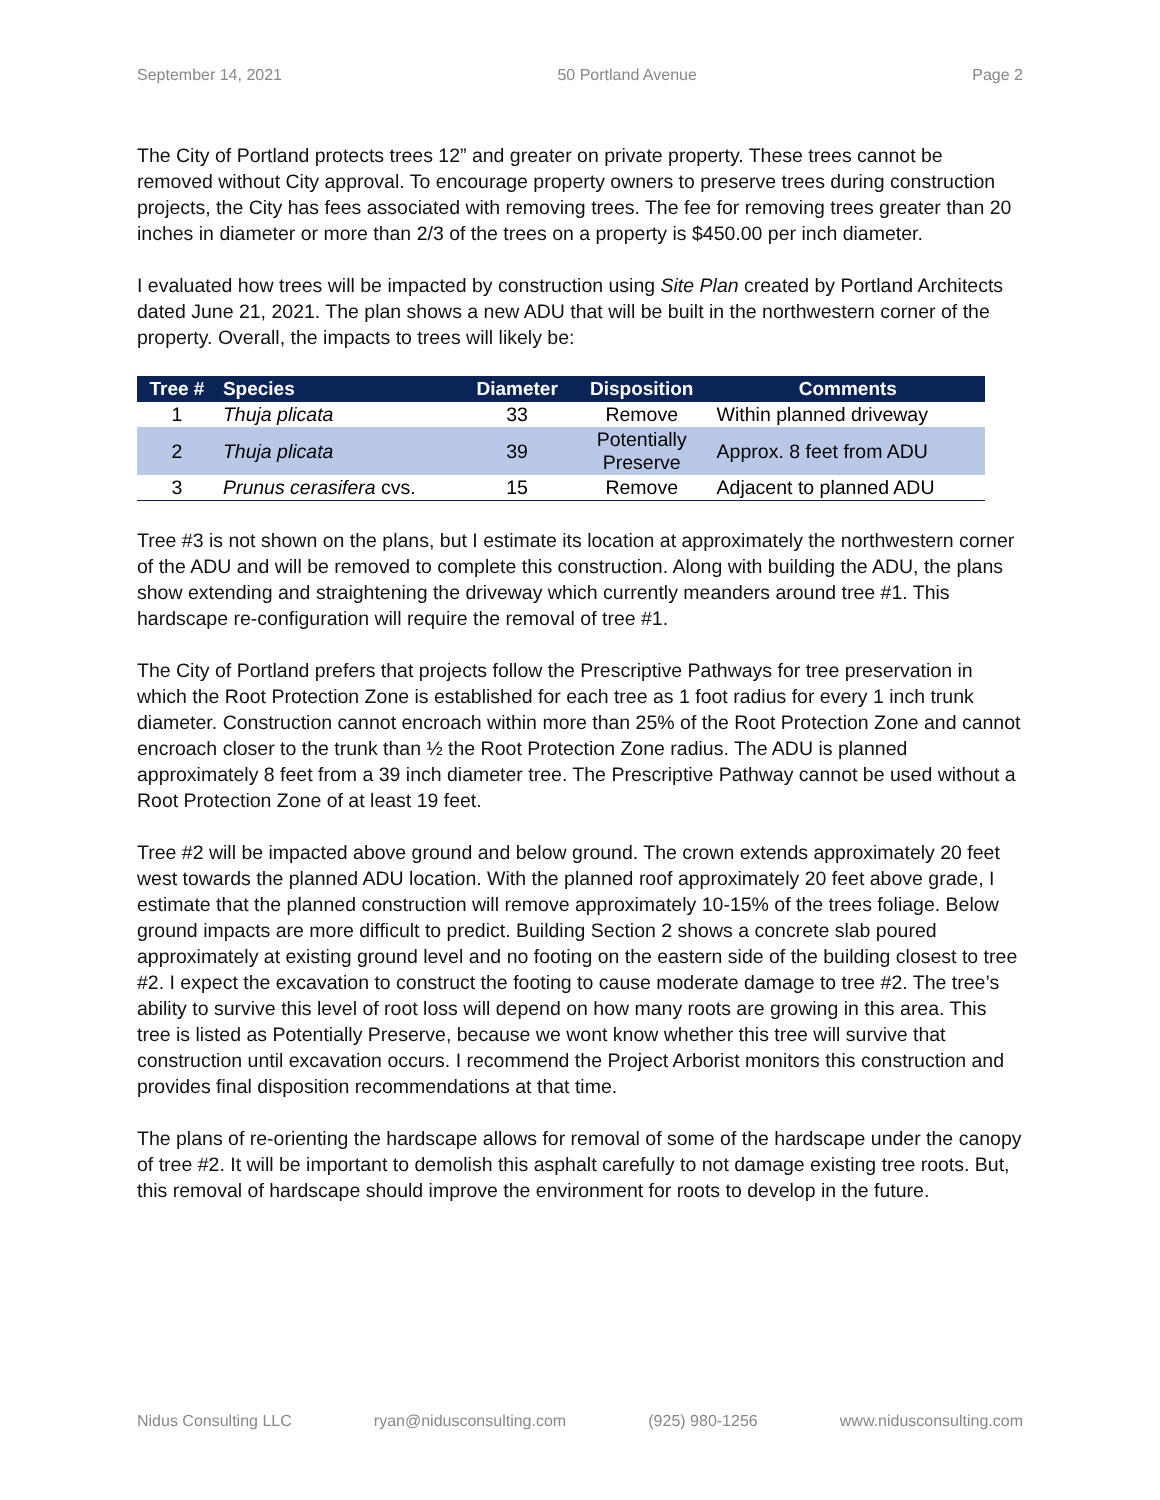September 14, 2021 50 Portland Avenue Page 2
The City of Portland protects trees 12” and greater on private property. These trees cannot be removed without City approval. To encourage property owners to preserve trees during construction projects, the City has fees associated with removing trees. The fee for removing trees greater than 20 inches in diameter or more than 2/3 of the trees on a property is $450.00 per inch diameter.
I evaluated how trees will be impacted by construction using Site Plan created by Portland Architects dated June 21, 2021. The plan shows a new ADU that will be built in the northwestern corner of the property. Overall, the impacts to trees will likely be:
| Tree # | Species | Diameter | Disposition | Comments |
| --- | --- | --- | --- | --- |
| 1 | Thuja plicata | 33 | Remove | Within planned driveway |
| 2 | Thuja plicata | 39 | Potentially Preserve | Approx. 8 feet from ADU |
| 3 | Prunus cerasifera cvs. | 15 | Remove | Adjacent to planned ADU |
Tree #3 is not shown on the plans, but I estimate its location at approximately the northwestern corner of the ADU and will be removed to complete this construction. Along with building the ADU, the plans show extending and straightening the driveway which currently meanders around tree #1. This hardscape re-configuration will require the removal of tree #1.
The City of Portland prefers that projects follow the Prescriptive Pathways for tree preservation in which the Root Protection Zone is established for each tree as 1 foot radius for every 1 inch trunk diameter. Construction cannot encroach within more than 25% of the Root Protection Zone and cannot encroach closer to the trunk than ½ the Root Protection Zone radius. The ADU is planned approximately 8 feet from a 39 inch diameter tree. The Prescriptive Pathway cannot be used without a Root Protection Zone of at least 19 feet.
Tree #2 will be impacted above ground and below ground. The crown extends approximately 20 feet west towards the planned ADU location. With the planned roof approximately 20 feet above grade, I estimate that the planned construction will remove approximately 10-15% of the trees foliage. Below ground impacts are more difficult to predict. Building Section 2 shows a concrete slab poured approximately at existing ground level and no footing on the eastern side of the building closest to tree #2. I expect the excavation to construct the footing to cause moderate damage to tree #2. The tree’s ability to survive this level of root loss will depend on how many roots are growing in this area. This tree is listed as Potentially Preserve, because we wont know whether this tree will survive that construction until excavation occurs. I recommend the Project Arborist monitors this construction and provides final disposition recommendations at that time.
The plans of re-orienting the hardscape allows for removal of some of the hardscape under the canopy of tree #2. It will be important to demolish this asphalt carefully to not damage existing tree roots. But, this removal of hardscape should improve the environment for roots to develop in the future.
Nidus Consulting LLC ryan@nidusconsulting.com (925) 980-1256 www.nidusconsulting.com